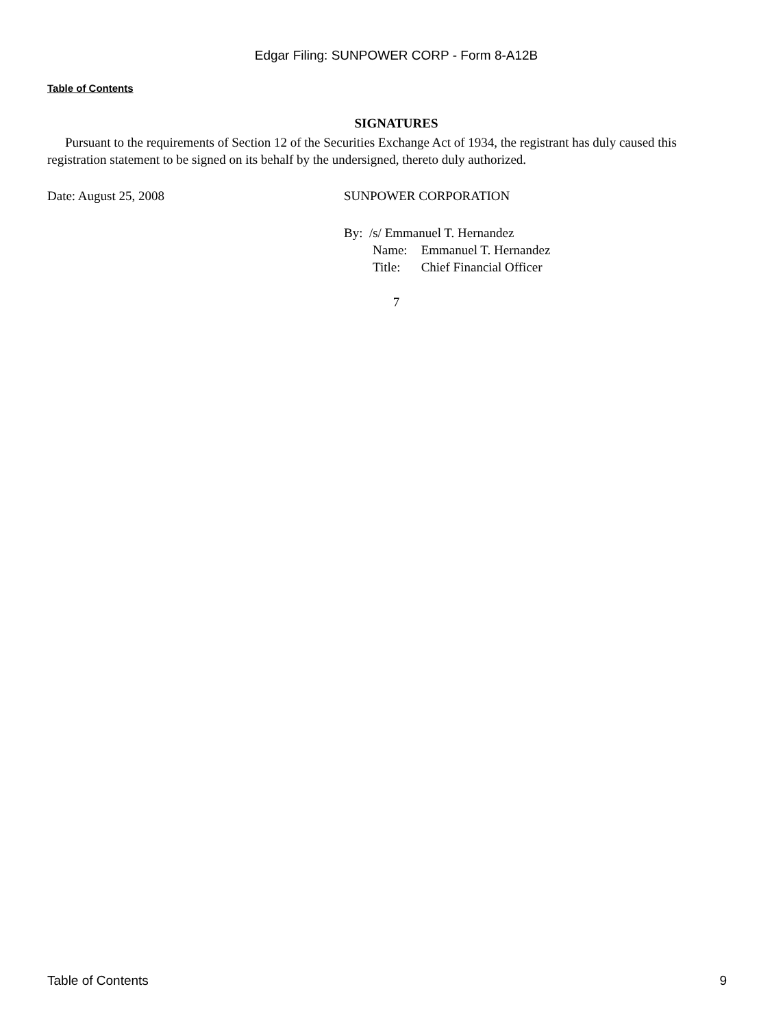Edgar Filing: SUNPOWER CORP - Form 8-A12B
Table of Contents
SIGNATURES
Pursuant to the requirements of Section 12 of the Securities Exchange Act of 1934, the registrant has duly caused this registration statement to be signed on its behalf by the undersigned, thereto duly authorized.
Date: August 25, 2008 SUNPOWER CORPORATION
By: /s/ Emmanuel T. Hernandez
| Name: | Emmanuel T. Hernandez |
| Title: | Chief Financial Officer |
7
Table of Contents 9